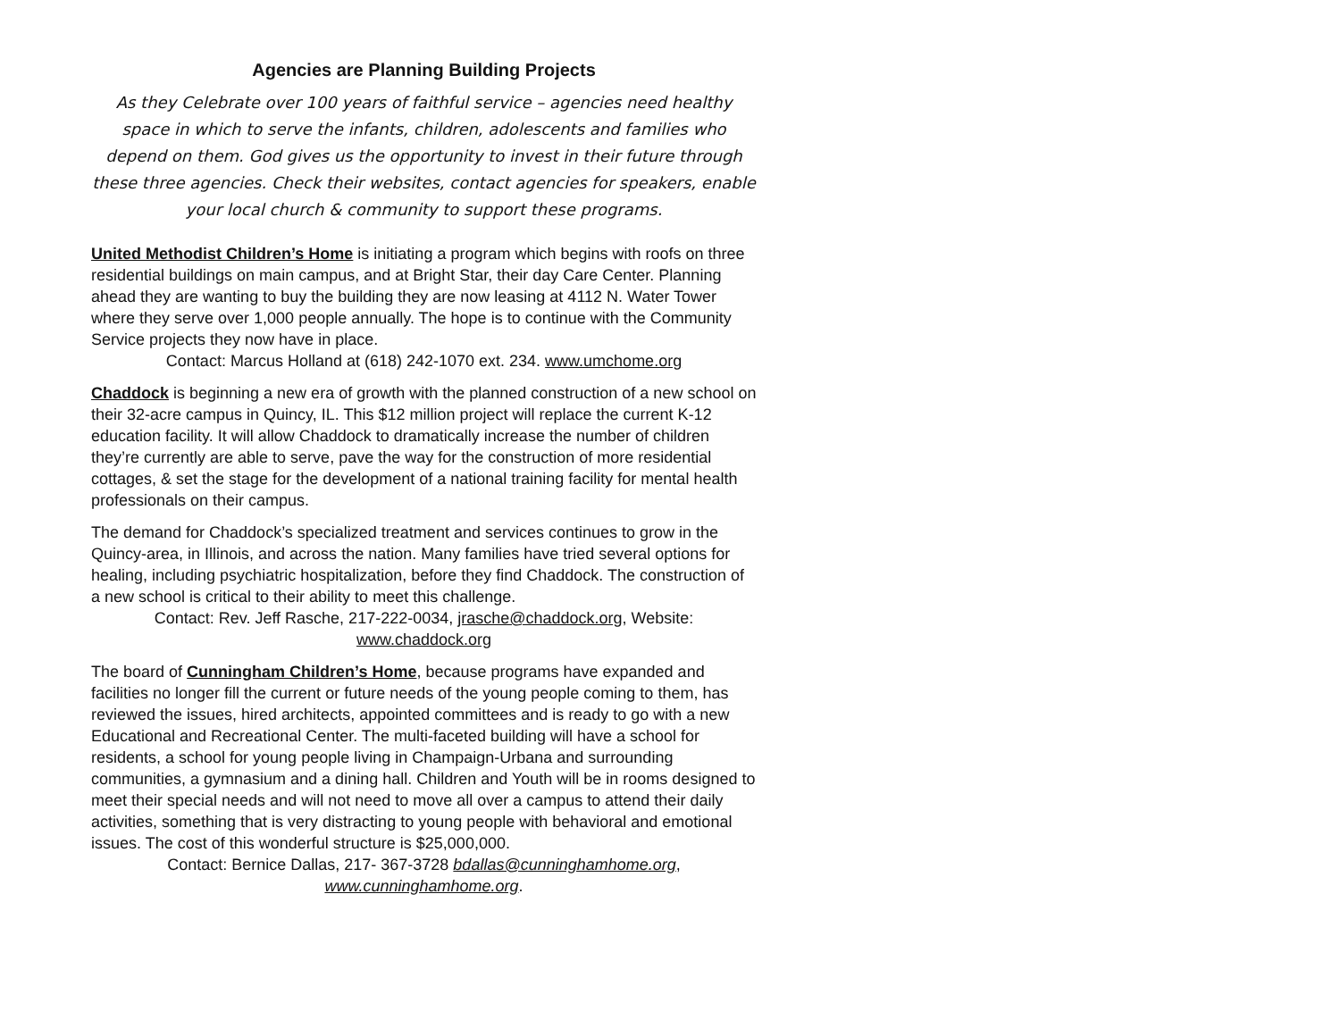Agencies are Planning Building Projects
As they Celebrate over 100 years of faithful service – agencies need healthy space in which to serve the infants, children, adolescents and families who depend on them. God gives us the opportunity to invest in their future through these three agencies. Check their websites, contact agencies for speakers, enable your local church & community to support these programs.
United Methodist Children’s Home is initiating a program which begins with roofs on three residential buildings on main campus, and at Bright Star, their day Care Center. Planning ahead they are wanting to buy the building they are now leasing at 4112 N. Water Tower where they serve over 1,000 people annually. The hope is to continue with the Community Service projects they now have in place.
Contact: Marcus Holland at (618) 242-1070 ext. 234. www.umchome.org
Chaddock is beginning a new era of growth with the planned construction of a new school on their 32-acre campus in Quincy, IL. This $12 million project will replace the current K-12 education facility. It will allow Chaddock to dramatically increase the number of children they’re currently are able to serve, pave the way for the construction of more residential cottages, & set the stage for the development of a national training facility for mental health professionals on their campus.
The demand for Chaddock’s specialized treatment and services continues to grow in the Quincy-area, in Illinois, and across the nation. Many families have tried several options for healing, including psychiatric hospitalization, before they find Chaddock. The construction of a new school is critical to their ability to meet this challenge.
Contact: Rev. Jeff Rasche, 217-222-0034, jrasche@chaddock.org, Website: www.chaddock.org
The board of Cunningham Children’s Home, because programs have expanded and facilities no longer fill the current or future needs of the young people coming to them, has reviewed the issues, hired architects, appointed committees and is ready to go with a new Educational and Recreational Center. The multi-faceted building will have a school for residents, a school for young people living in Champaign-Urbana and surrounding communities, a gymnasium and a dining hall. Children and Youth will be in rooms designed to meet their special needs and will not need to move all over a campus to attend their daily activities, something that is very distracting to young people with behavioral and emotional issues. The cost of this wonderful structure is $25,000,000.
Contact: Bernice Dallas, 217- 367-3728 bdallas@cunninghamhome.org, www.cunninghamhome.org.